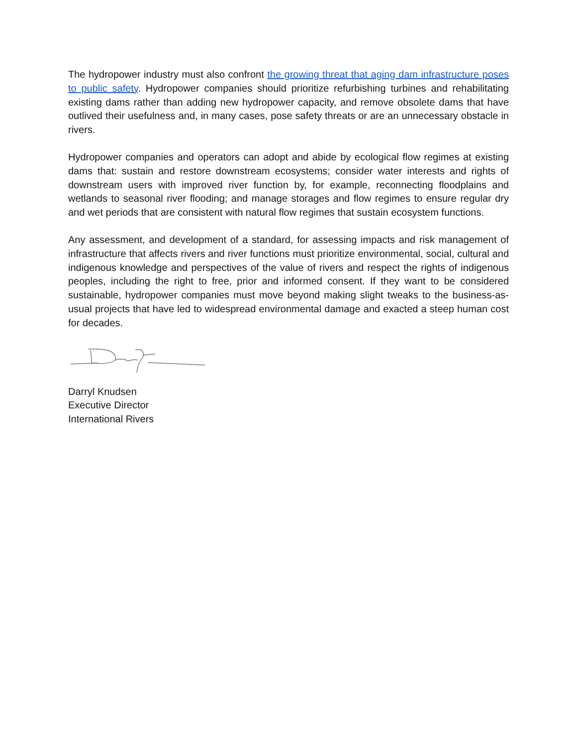The hydropower industry must also confront the growing threat that aging dam infrastructure poses to public safety. Hydropower companies should prioritize refurbishing turbines and rehabilitating existing dams rather than adding new hydropower capacity, and remove obsolete dams that have outlived their usefulness and, in many cases, pose safety threats or are an unnecessary obstacle in rivers.
Hydropower companies and operators can adopt and abide by ecological flow regimes at existing dams that: sustain and restore downstream ecosystems; consider water interests and rights of downstream users with improved river function by, for example, reconnecting floodplains and wetlands to seasonal river flooding; and manage storages and flow regimes to ensure regular dry and wet periods that are consistent with natural flow regimes that sustain ecosystem functions.
Any assessment, and development of a standard, for assessing impacts and risk management of infrastructure that affects rivers and river functions must prioritize environmental, social, cultural and indigenous knowledge and perspectives of the value of rivers and respect the rights of indigenous peoples, including the right to free, prior and informed consent. If they want to be considered sustainable, hydropower companies must move beyond making slight tweaks to the business-as-usual projects that have led to widespread environmental damage and exacted a steep human cost for decades.
Darryl Knudsen
Executive Director
International Rivers